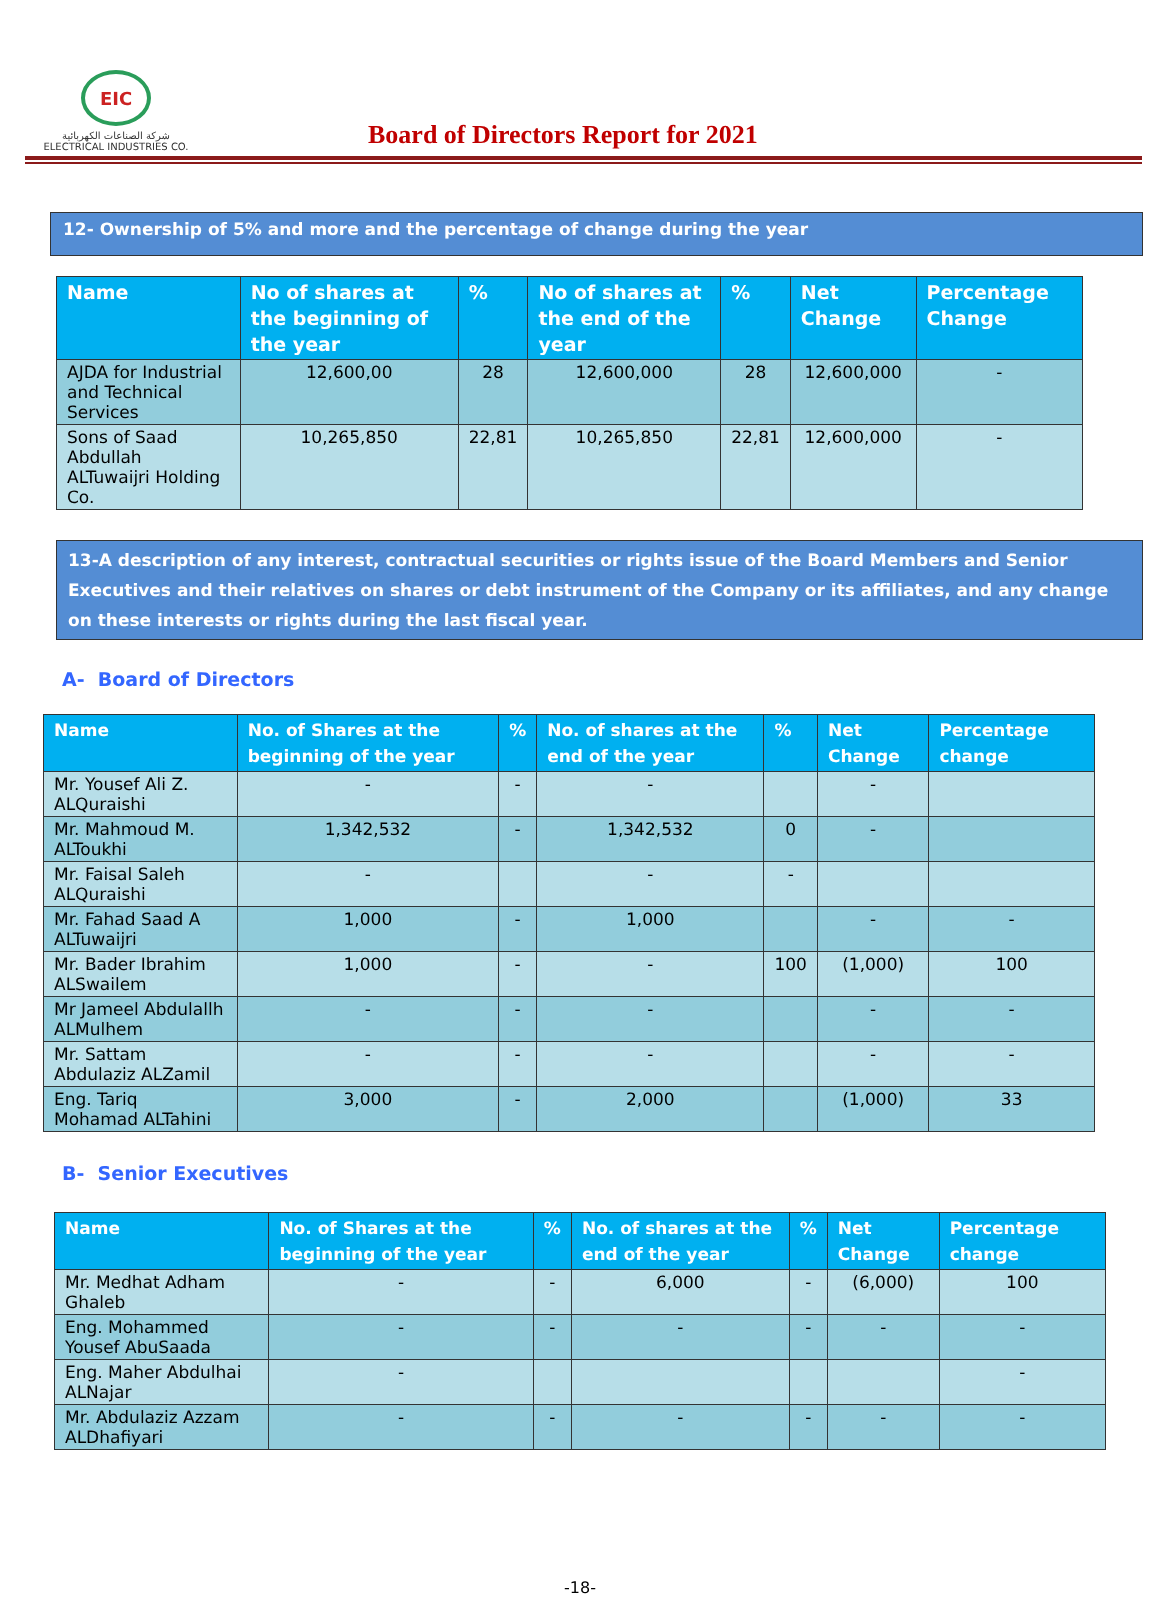EIC
شركة الصناعات الكهربائية
ELECTRICAL INDUSTRIES CO.
Board of Directors Report for 2021
12- Ownership of 5% and more and the percentage of change during the year
| Name | No of shares at the beginning of the year | % | No of shares at the end of the year | % | Net Change | Percentage Change |
| --- | --- | --- | --- | --- | --- | --- |
| AJDA for Industrial and Technical Services | 12,600,00 | 28 | 12,600,000 | 28 | 12,600,000 | - |
| Sons of Saad Abdullah ALTuwaijri Holding Co. | 10,265,850 | 22,81 | 10,265,850 | 22,81 | 12,600,000 | - |
13-A description of any interest, contractual securities or rights issue of the Board Members and Senior Executives and their relatives on shares or debt instrument of the Company or its affiliates, and any change on these interests or rights during the last fiscal year.
A- Board of Directors
| Name | No. of Shares at the beginning of the year | % | No. of shares at the end of the year | % | Net Change | Percentage change |
| --- | --- | --- | --- | --- | --- | --- |
| Mr. Yousef Ali Z. ALQuraishi | - | - | - | | - | |
| Mr. Mahmoud M. ALToukhi | 1,342,532 | - | 1,342,532 | 0 | - | |
| Mr. Faisal Saleh ALQuraishi | - | | - | - | | |
| Mr. Fahad Saad A ALTuwaijri | 1,000 | - | 1,000 | | - | - |
| Mr. Bader Ibrahim ALSwailem | 1,000 | - | - | 100 | (1,000) | 100 |
| Mr Jameel Abdulallh ALMulhem | - | - | - | | - | - |
| Mr. Sattam Abdulaziz ALZamil | - | - | - | | - | - |
| Eng. Tariq Mohamad ALTahini | 3,000 | - | 2,000 | | (1,000) | 33 |
B- Senior Executives
| Name | No. of Shares at the beginning of the year | % | No. of shares at the end of the year | % | Net Change | Percentage change |
| --- | --- | --- | --- | --- | --- | --- |
| Mr. Medhat Adham Ghaleb | - | - | 6,000 | - | (6,000) | 100 |
| Eng. Mohammed Yousef AbuSaada | - | - | - | - | - | - |
| Eng. Maher Abdulhai ALNajar | - | | | | | - |
| Mr. Abdulaziz Azzam ALDhafiyari | - | - | - | - | - | - |
-18-